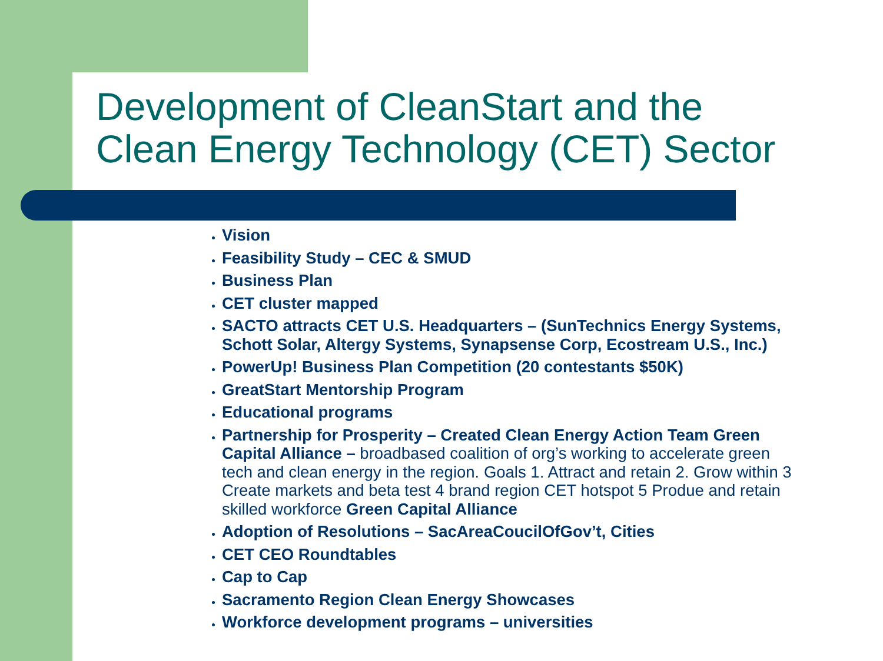Development of CleanStart and the
Clean Energy Technology (CET) Sector
Vision
Feasibility Study – CEC & SMUD
Business Plan
CET cluster mapped
SACTO attracts CET U.S. Headquarters – (SunTechnics Energy Systems, Schott Solar, Altergy Systems, Synapsense Corp, Ecostream U.S., Inc.)
PowerUp! Business Plan Competition (20 contestants $50K)
GreatStart Mentorship Program
Educational programs
Partnership for Prosperity – Created Clean Energy Action Team Green Capital Alliance – broadbased coalition of org’s working to accelerate green tech and clean energy in the region. Goals 1. Attract and retain 2. Grow within 3 Create markets and beta test 4 brand region CET hotspot 5 Produe and retain skilled workforce Green Capital Alliance
Adoption of Resolutions – SacAreaCoucilOfGov’t, Cities
CET CEO Roundtables
Cap to Cap
Sacramento Region Clean Energy Showcases
Workforce development programs – universities